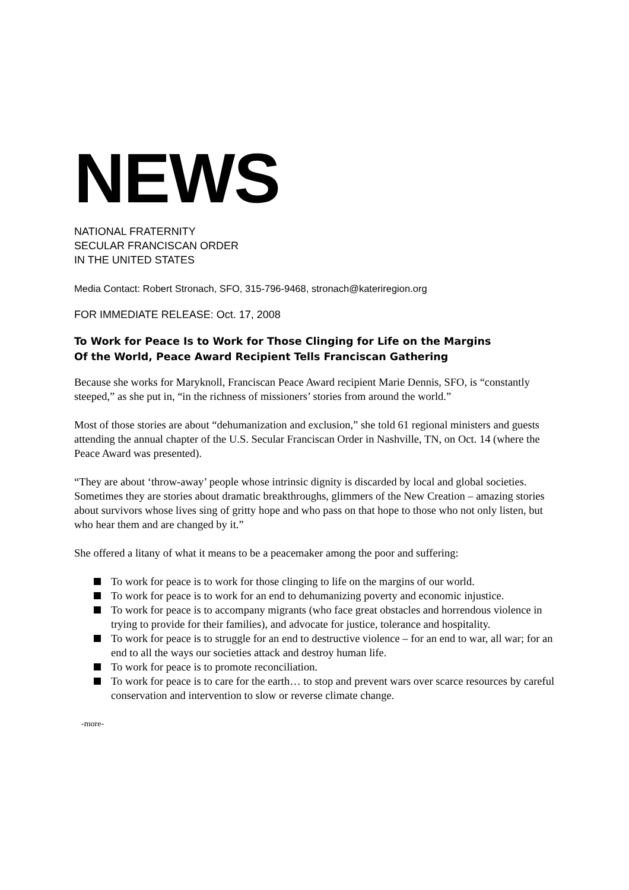NEWS
NATIONAL FRATERNITY
SECULAR FRANCISCAN ORDER
IN THE UNITED STATES
Media Contact: Robert Stronach, SFO, 315-796-9468, stronach@kateriregion.org
FOR IMMEDIATE RELEASE: Oct. 17, 2008
To Work for Peace Is to Work for Those Clinging for Life on the Margins
Of the World, Peace Award Recipient Tells Franciscan Gathering
Because she works for Maryknoll, Franciscan Peace Award recipient Marie Dennis, SFO, is “constantly steeped,” as she put in, “in the richness of missioners’ stories from around the world.”
Most of those stories are about “dehumanization and exclusion,” she told 61 regional ministers and guests attending the annual chapter of the U.S. Secular Franciscan Order in Nashville, TN, on Oct. 14 (where the Peace Award was presented).
“They are about ‘throw-away’ people whose intrinsic dignity is discarded by local and global societies. Sometimes they are stories about dramatic breakthroughs, glimmers of the New Creation – amazing stories about survivors whose lives sing of gritty hope and who pass on that hope to those who not only listen, but who hear them and are changed by it.”
She offered a litany of what it means to be a peacemaker among the poor and suffering:
To work for peace is to work for those clinging to life on the margins of our world.
To work for peace is to work for an end to dehumanizing poverty and economic injustice.
To work for peace is to accompany migrants (who face great obstacles and horrendous violence in trying to provide for their families), and advocate for justice, tolerance and hospitality.
To work for peace is to struggle for an end to destructive violence – for an end to war, all war; for an end to all the ways our societies attack and destroy human life.
To work for peace is to promote reconciliation.
To work for peace is to care for the earth… to stop and prevent wars over scarce resources by careful conservation and intervention to slow or reverse climate change.
-more-